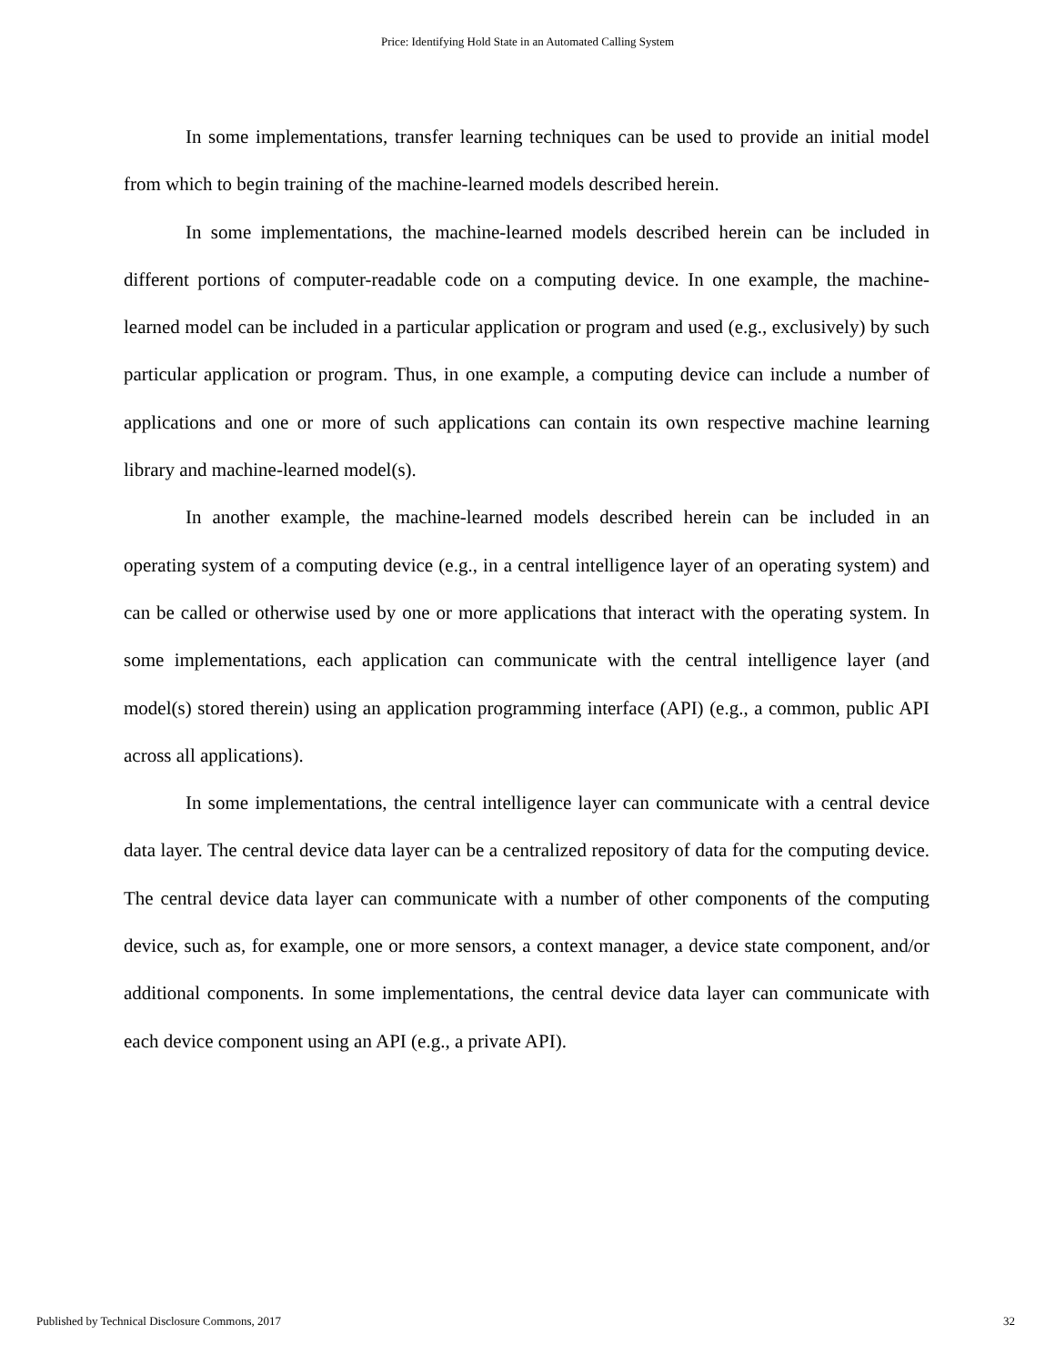Price: Identifying Hold State in an Automated Calling System
In some implementations, transfer learning techniques can be used to provide an initial model from which to begin training of the machine-learned models described herein.
In some implementations, the machine-learned models described herein can be included in different portions of computer-readable code on a computing device. In one example, the machine-learned model can be included in a particular application or program and used (e.g., exclusively) by such particular application or program. Thus, in one example, a computing device can include a number of applications and one or more of such applications can contain its own respective machine learning library and machine-learned model(s).
In another example, the machine-learned models described herein can be included in an operating system of a computing device (e.g., in a central intelligence layer of an operating system) and can be called or otherwise used by one or more applications that interact with the operating system. In some implementations, each application can communicate with the central intelligence layer (and model(s) stored therein) using an application programming interface (API) (e.g., a common, public API across all applications).
In some implementations, the central intelligence layer can communicate with a central device data layer. The central device data layer can be a centralized repository of data for the computing device. The central device data layer can communicate with a number of other components of the computing device, such as, for example, one or more sensors, a context manager, a device state component, and/or additional components. In some implementations, the central device data layer can communicate with each device component using an API (e.g., a private API).
Published by Technical Disclosure Commons, 2017 32